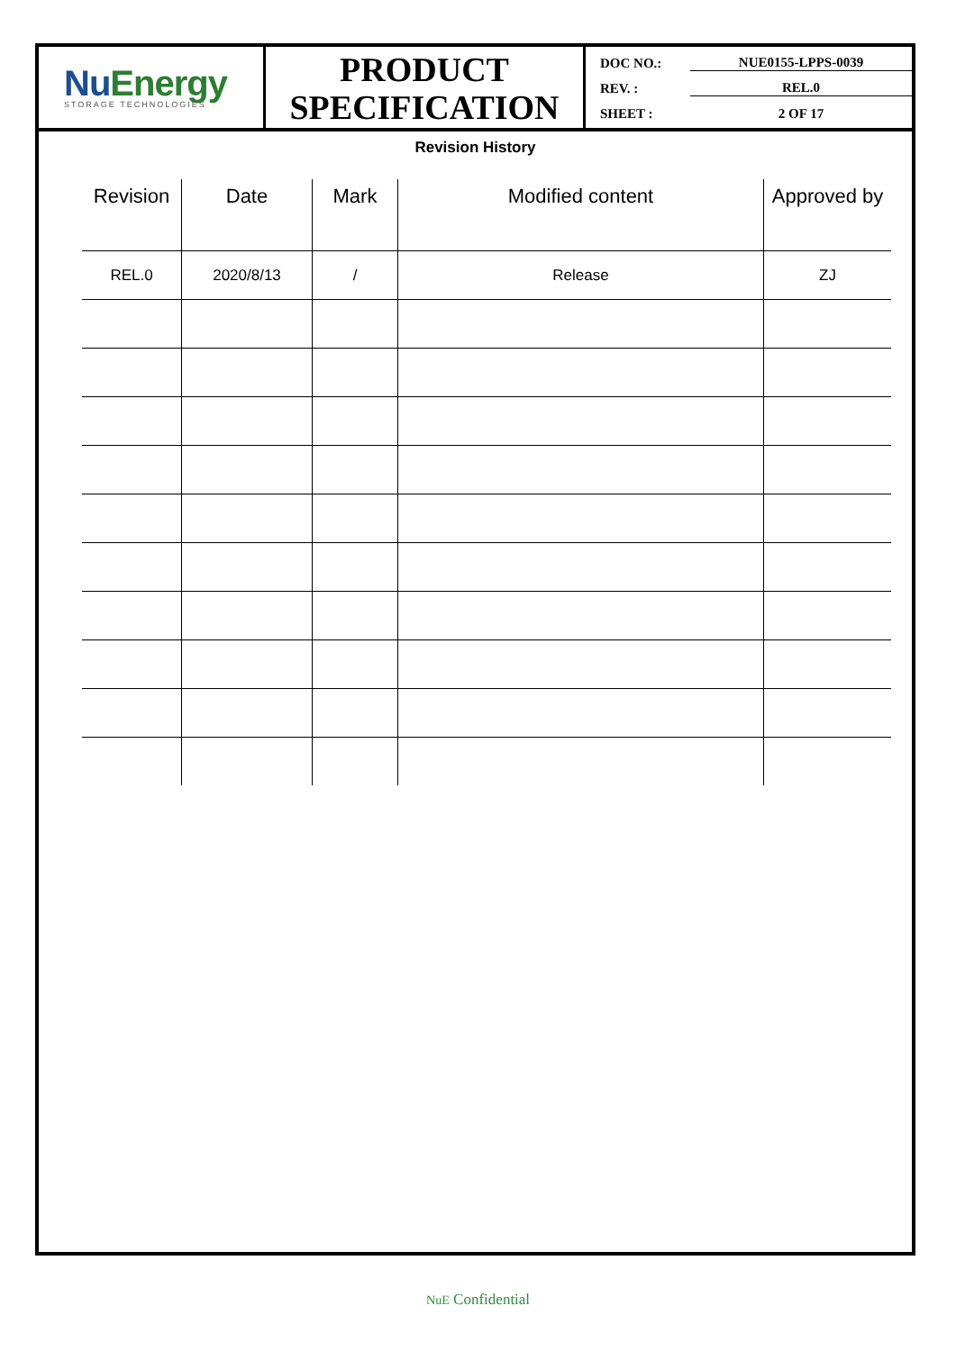Nu Energy
STORAGE TECHNOLOGIES
PRODUCT
SPECIFICATION
DOC NO.: NUE0155-LPPS-0039
REV. : REL.0
SHEET : 2 OF 17
Revision History
| Revision | Date | Mark | Modified content | Approved by |
| --- | --- | --- | --- | --- |
| REL.0 | 2020/8/13 | / | Release | ZJ |
NuE Confidential